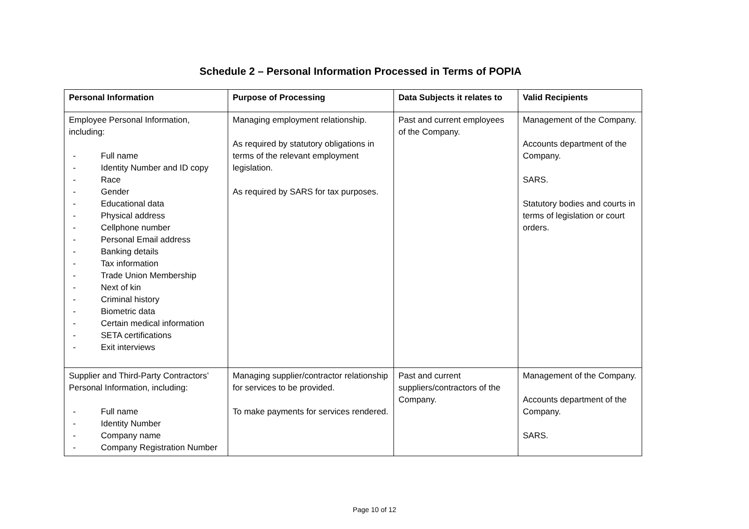Schedule 2 – Personal Information Processed in Terms of POPIA
| Personal Information | Purpose of Processing | Data Subjects it relates to | Valid Recipients |
| --- | --- | --- | --- |
| Employee Personal Information, including: - Full name - Identity Number and ID copy - Race - Gender - Educational data - Physical address - Cellphone number - Personal Email address - Banking details - Tax information - Trade Union Membership - Next of kin - Criminal history - Biometric data - Certain medical information - SETA certifications - Exit interviews | Managing employment relationship. As required by statutory obligations in terms of the relevant employment legislation. As required by SARS for tax purposes. | Past and current employees of the Company. | Management of the Company. Accounts department of the Company. SARS. Statutory bodies and courts in terms of legislation or court orders. |
| Supplier and Third-Party Contractors’ Personal Information, including: - Full name - Identity Number - Company name - Company Registration Number | Managing supplier/contractor relationship for services to be provided. To make payments for services rendered. | Past and current suppliers/contractors of the Company. | Management of the Company. Accounts department of the Company. SARS. |
Page 10 of 12